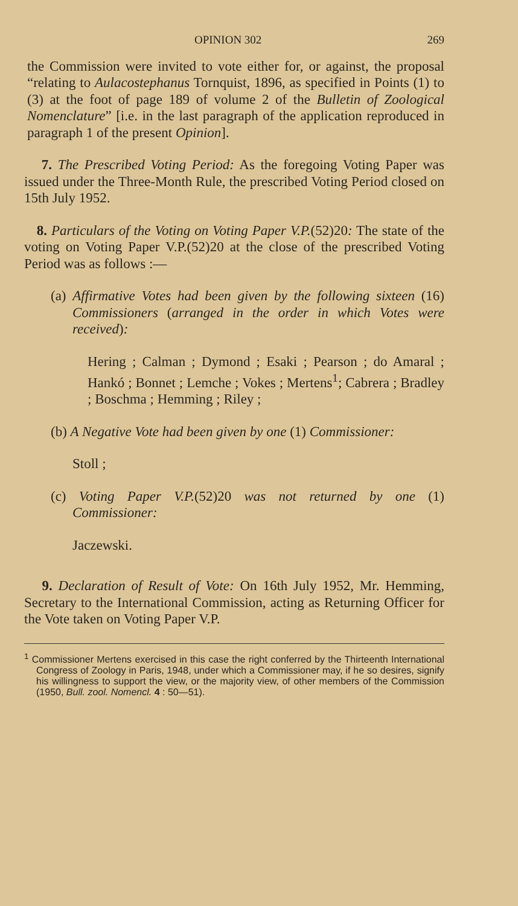OPINION 302 269
the Commission were invited to vote either for, or against, the proposal “relating to Aulacostephanus Tornquist, 1896, as specified in Points (1) to (3) at the foot of page 189 of volume 2 of the Bulletin of Zoological Nomenclature” [i.e. in the last paragraph of the application reproduced in paragraph 1 of the present Opinion].
7. The Prescribed Voting Period: As the foregoing Voting Paper was issued under the Three-Month Rule, the prescribed Voting Period closed on 15th July 1952.
8. Particulars of the Voting on Voting Paper V.P.(52)20: The state of the voting on Voting Paper V.P.(52)20 at the close of the prescribed Voting Period was as follows :—
(a) Affirmative Votes had been given by the following sixteen (16) Commissioners (arranged in the order in which Votes were received):
Hering ; Calman ; Dymond ; Esaki ; Pearson ; do Amaral ; Hankó ; Bonnet ; Lemche ; Vokes ; Mertens<sup>1</sup>; Cabrera ; Bradley ; Boschma ; Hemming ; Riley ;
(b) A Negative Vote had been given by one (1) Commissioner:
Stoll ;
(c) Voting Paper V.P.(52)20 was not returned by one (1) Commissioner:
Jaczewski.
9. Declaration of Result of Vote: On 16th July 1952, Mr. Hemming, Secretary to the International Commission, acting as Returning Officer for the Vote taken on Voting Paper V.P.
<sup>1</sup> Commissioner Mertens exercised in this case the right conferred by the Thirteenth International Congress of Zoology in Paris, 1948, under which a Commissioner may, if he so desires, signify his willingness to support the view, or the majority view, of other members of the Commission (1950, Bull. zool. Nomencl. 4 : 50—51).